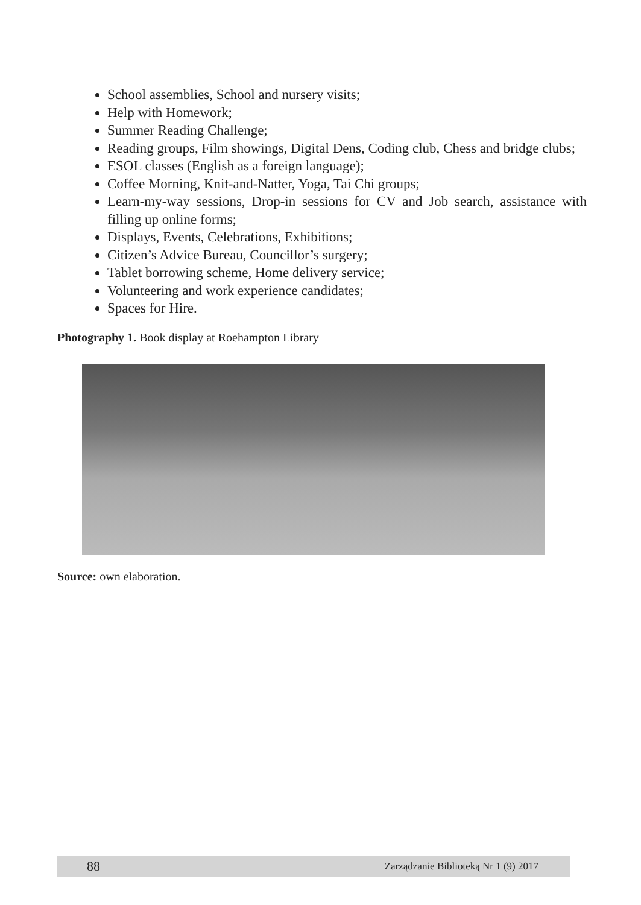School assemblies, School and nursery visits;
Help with Homework;
Summer Reading Challenge;
Reading groups, Film showings, Digital Dens, Coding club, Chess and bridge clubs;
ESOL classes (English as a foreign language);
Coffee Morning, Knit-and-Natter, Yoga, Tai Chi groups;
Learn-my-way sessions, Drop-in sessions for CV and Job search, assistance with filling up online forms;
Displays, Events, Celebrations, Exhibitions;
Citizen’s Advice Bureau, Councillor’s surgery;
Tablet borrowing scheme, Home delivery service;
Volunteering and work experience candidates;
Spaces for Hire.
Photography 1. Book display at Roehampton Library
Source: own elaboration.
88 Zarządzanie Biblioteką Nr 1 (9) 2017